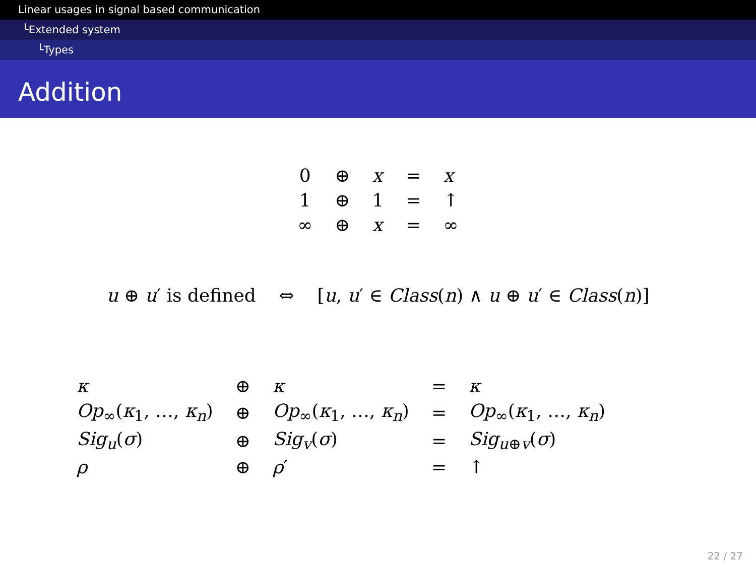Linear usages in signal based communication
└Extended system
└Types
Addition
| 0 | ⊕ | x | = | x |
| 1 | ⊕ | 1 | = | ↑ |
| ∞ | ⊕ | x | = | ∞ |
u ⊕ u′ is defined ⇔ [u, u′ ∈ Class(n) ∧ u ⊕ u′ ∈ Class(n)]
| κ | ⊕ | κ | = | κ |
| Op<sub>∞</sub>( κ<sub>1</sub>, …, κ<sub>n</sub> ) | ⊕ | Op<sub>∞</sub>( κ<sub>1</sub>, …, κ<sub>n</sub> ) | = | Op<sub>∞</sub>( κ<sub>1</sub>, …, κ<sub>n</sub> ) |
| Sig<sub>u</sub> ( σ ) | ⊕ | Sig<sub>v</sub> ( σ ) | = | Sig<sub>u⊕v</sub>( σ ) |
| ρ | ⊕ | ρ ′ | = | ↑ |
22 / 27